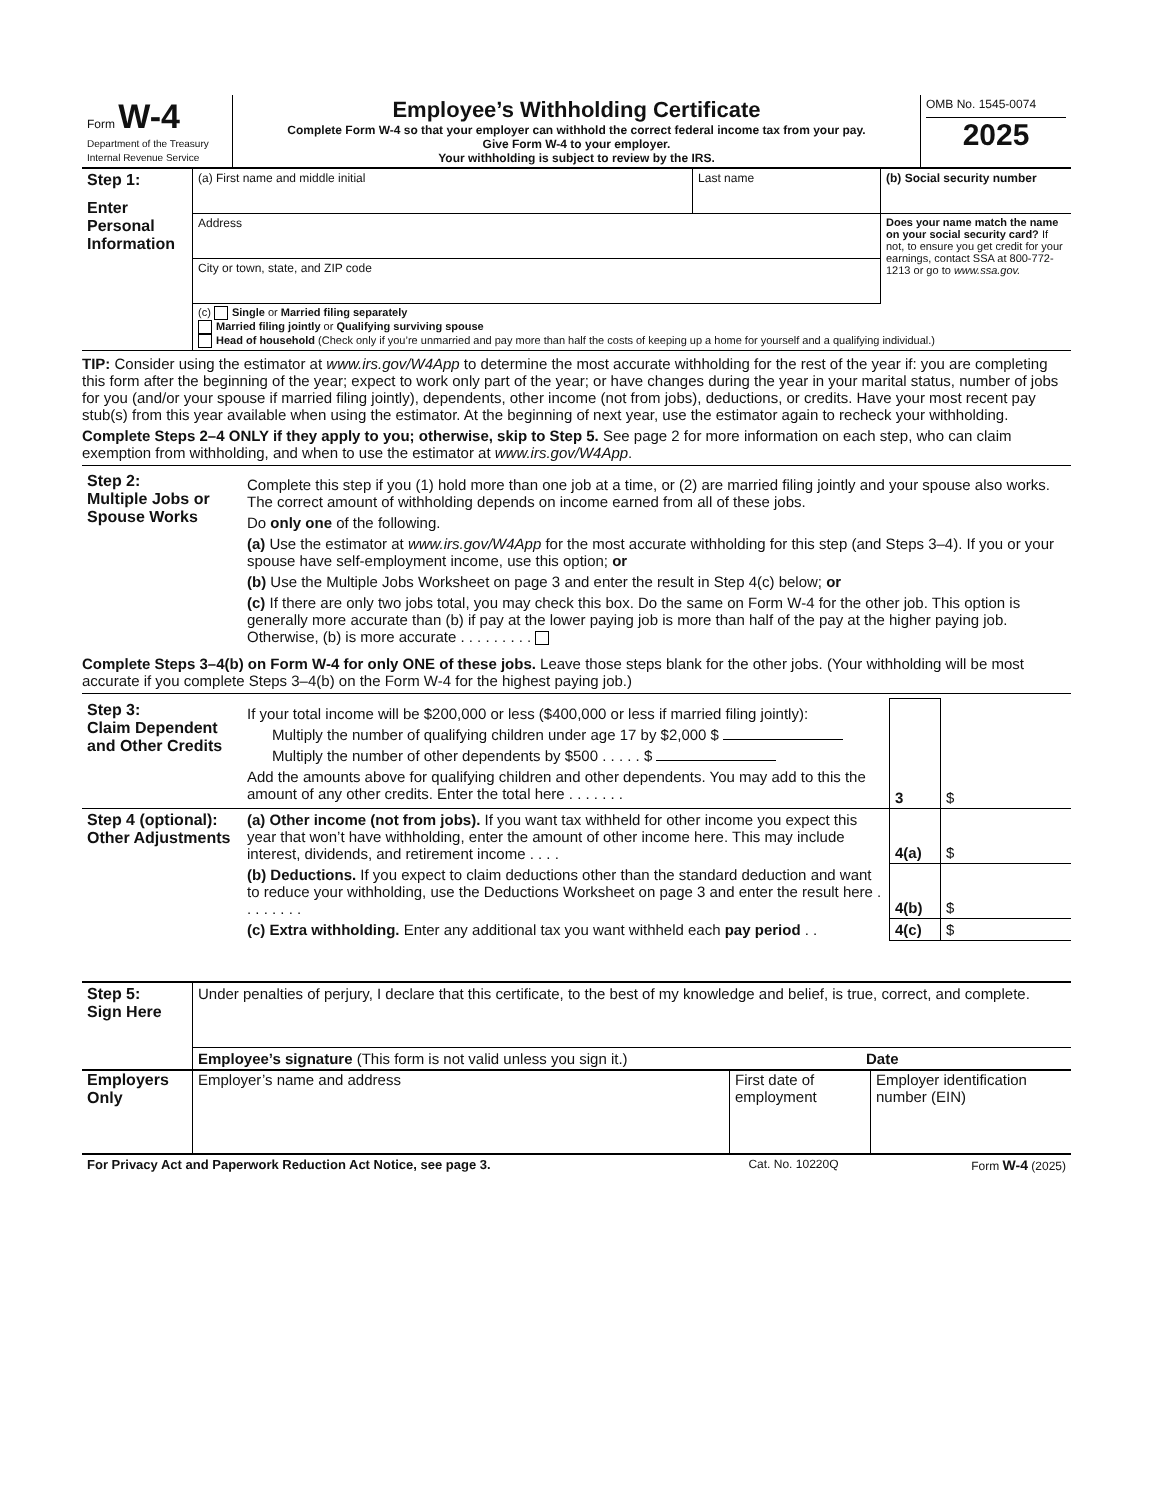| Form W-4 Department of the Treasury Internal Revenue Service | Employee’s Withholding Certificate Complete Form W-4 so that your employer can withhold the correct federal income tax from your pay. Give Form W-4 to your employer. Your withholding is subject to review by the IRS. | OMB No. 1545-0074 2025 |
| Step 1: Enter Personal Information | (a) First name and middle initial | Last name | (b) Social security number |
| | Address | | Does your name match the name on your social security card? If not, to ensure you get credit for your earnings, contact SSA at 800-772-1213 or go to www.ssa.gov. |
| | City or town, state, and ZIP code | | |
| | (c) Single or Married filing separately Married filing jointly or Qualifying surviving spouse Head of household (Check only if you’re unmarried and pay more than half the costs of keeping up a home for yourself and a qualifying individual.) | | |
TIP: Consider using the estimator at www.irs.gov/W4App to determine the most accurate withholding for the rest of the year if: you are completing this form after the beginning of the year; expect to work only part of the year; or have changes during the year in your marital status, number of jobs for you (and/or your spouse if married filing jointly), dependents, other income (not from jobs), deductions, or credits. Have your most recent pay stub(s) from this year available when using the estimator. At the beginning of next year, use the estimator again to recheck your withholding.
Complete Steps 2–4 ONLY if they apply to you; otherwise, skip to Step 5. See page 2 for more information on each step, who can claim exemption from withholding, and when to use the estimator at www.irs.gov/W4App.
| Step 2: Multiple Jobs or Spouse Works | Complete this step if you (1) hold more than one job at a time, or (2) are married filing jointly and your spouse also works. The correct amount of withholding depends on income earned from all of these jobs. Do only one of the following. (a) Use the estimator at www.irs.gov/W4App for the most accurate withholding for this step (and Steps 3–4). If you or your spouse have self-employment income, use this option; or (b) Use the Multiple Jobs Worksheet on page 3 and enter the result in Step 4(c) below; or (c) If there are only two jobs total, you may check this box. Do the same on Form W-4 for the other job. This option is generally more accurate than (b) if pay at the lower paying job is more than half of the pay at the higher paying job. Otherwise, (b) is more accurate . . . . . . . . . |
Complete Steps 3–4(b) on Form W-4 for only ONE of these jobs. Leave those steps blank for the other jobs. (Your withholding will be most accurate if you complete Steps 3–4(b) on the Form W-4 for the highest paying job.)
| Step 3: Claim Dependent and Other Credits | If your total income will be $200,000 or less ($400,000 or less if married filing jointly): Multiply the number of qualifying children under age 17 by $2,000 $ Multiply the number of other dependents by $500 . . . . . $ Add the amounts above for qualifying children and other dependents. You may add to this the amount of any other credits. Enter the total here . . . . . . . | 3 | $ |
| Step 4 (optional): Other Adjustments | (a) Other income (not from jobs). If you want tax withheld for other income you expect this year that won’t have withholding, enter the amount of other income here. This may include interest, dividends, and retirement income . . . . | 4(a) | $ |
| | (b) Deductions. If you expect to claim deductions other than the standard deduction and want to reduce your withholding, use the Deductions Worksheet on page 3 and enter the result here . . . . . . . . | 4(b) | $ |
| | (c) Extra withholding. Enter any additional tax you want withheld each pay period . . | 4(c) | $ |
| Step 5: Sign Here | Under penalties of perjury, I declare that this certificate, to the best of my knowledge and belief, is true, correct, and complete. | |
| | Employee’s signature (This form is not valid unless you sign it.) | Date |
| Employers Only | Employer’s name and address | First date of employment | Employer identification number (EIN) |
| For Privacy Act and Paperwork Reduction Act Notice, see page 3. | Cat. No. 10220Q | Form W-4 (2025) |